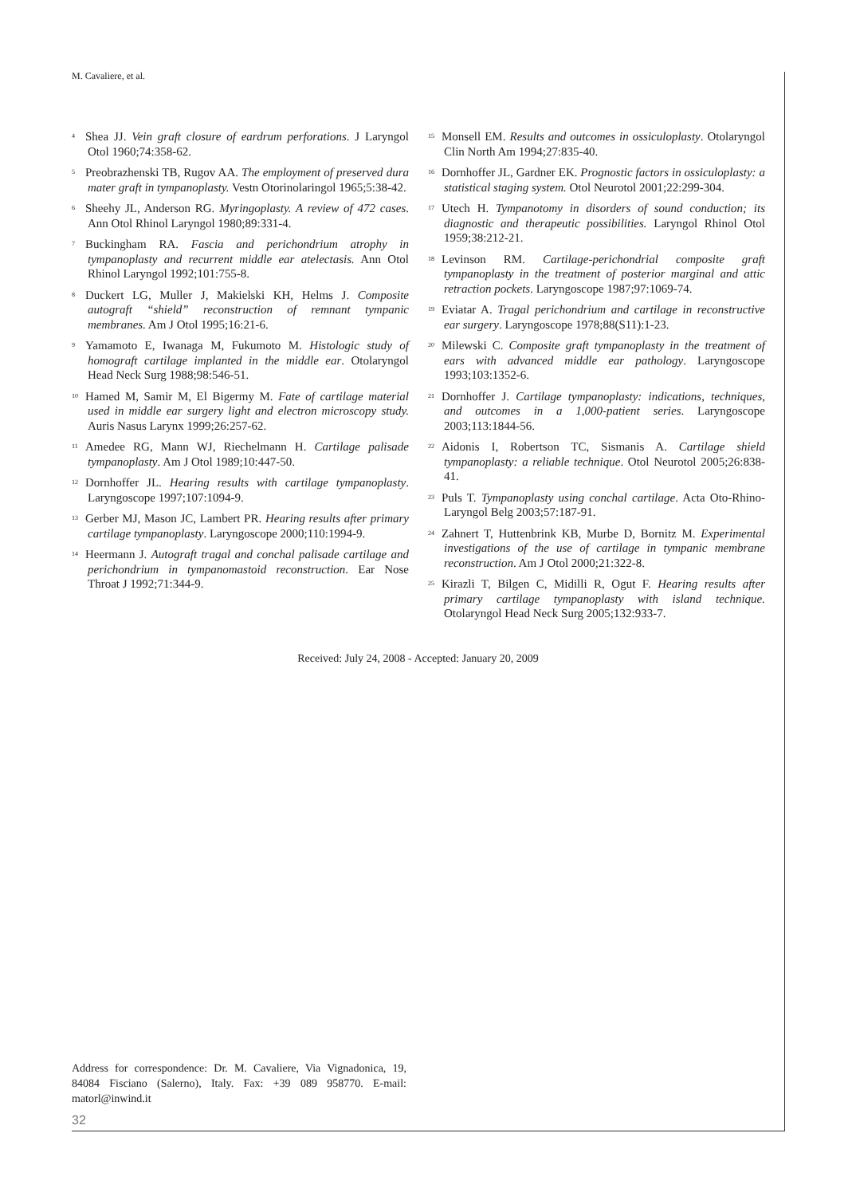M. Cavaliere, et al.
<sup>4</sup> Shea JJ. Vein graft closure of eardrum perforations. J Laryngol Otol 1960;74:358-62.
<sup>5</sup> Preobrazhenski TB, Rugov AA. The employment of preserved dura mater graft in tympanoplasty. Vestn Otorinolaringol 1965;5:38-42.
<sup>6</sup> Sheehy JL, Anderson RG. Myringoplasty. A review of 472 cases. Ann Otol Rhinol Laryngol 1980;89:331-4.
<sup>7</sup> Buckingham RA. Fascia and perichondrium atrophy in tympanoplasty and recurrent middle ear atelectasis. Ann Otol Rhinol Laryngol 1992;101:755-8.
<sup>8</sup> Duckert LG, Muller J, Makielski KH, Helms J. Composite autograft “shield” reconstruction of remnant tympanic membranes. Am J Otol 1995;16:21-6.
<sup>9</sup> Yamamoto E, Iwanaga M, Fukumoto M. Histologic study of homograft cartilage implanted in the middle ear. Otolaryngol Head Neck Surg 1988;98:546-51.
<sup>10</sup> Hamed M, Samir M, El Bigermy M. Fate of cartilage material used in middle ear surgery light and electron microscopy study. Auris Nasus Larynx 1999;26:257-62.
<sup>11</sup> Amedee RG, Mann WJ, Riechelmann H. Cartilage palisade tympanoplasty. Am J Otol 1989;10:447-50.
<sup>12</sup> Dornhoffer JL. Hearing results with cartilage tympanoplasty. Laryngoscope 1997;107:1094-9.
<sup>13</sup> Gerber MJ, Mason JC, Lambert PR. Hearing results after primary cartilage tympanoplasty. Laryngoscope 2000;110:1994-9.
<sup>14</sup> Heermann J. Autograft tragal and conchal palisade cartilage and perichondrium in tympanomastoid reconstruction. Ear Nose Throat J 1992;71:344-9.
<sup>15</sup> Monsell EM. Results and outcomes in ossiculoplasty. Otolaryngol Clin North Am 1994;27:835-40.
<sup>16</sup> Dornhoffer JL, Gardner EK. Prognostic factors in ossiculoplasty: a statistical staging system. Otol Neurotol 2001;22:299-304.
<sup>17</sup> Utech H. Tympanotomy in disorders of sound conduction; its diagnostic and therapeutic possibilities. Laryngol Rhinol Otol 1959;38:212-21.
<sup>18</sup> Levinson RM. Cartilage-perichondrial composite graft tympanoplasty in the treatment of posterior marginal and attic retraction pockets. Laryngoscope 1987;97:1069-74.
<sup>19</sup> Eviatar A. Tragal perichondrium and cartilage in reconstructive ear surgery. Laryngoscope 1978;88(S11):1-23.
<sup>20</sup> Milewski C. Composite graft tympanoplasty in the treatment of ears with advanced middle ear pathology. Laryngoscope 1993;103:1352-6.
<sup>21</sup> Dornhoffer J. Cartilage tympanoplasty: indications, techniques, and outcomes in a 1,000-patient series. Laryngoscope 2003;113:1844-56.
<sup>22</sup> Aidonis I, Robertson TC, Sismanis A. Cartilage shield tympanoplasty: a reliable technique. Otol Neurotol 2005;26:838-41.
<sup>23</sup> Puls T. Tympanoplasty using conchal cartilage. Acta Oto-Rhino-Laryngol Belg 2003;57:187-91.
<sup>24</sup> Zahnert T, Huttenbrink KB, Murbe D, Bornitz M. Experimental investigations of the use of cartilage in tympanic membrane reconstruction. Am J Otol 2000;21:322-8.
<sup>25</sup> Kirazli T, Bilgen C, Midilli R, Ogut F. Hearing results after primary cartilage tympanoplasty with island technique. Otolaryngol Head Neck Surg 2005;132:933-7.
Received: July 24, 2008 - Accepted: January 20, 2009
Address for correspondence: Dr. M. Cavaliere, Via Vignadonica, 19, 84084 Fisciano (Salerno), Italy. Fax: +39 089 958770. E-mail: matorl@inwind.it
32